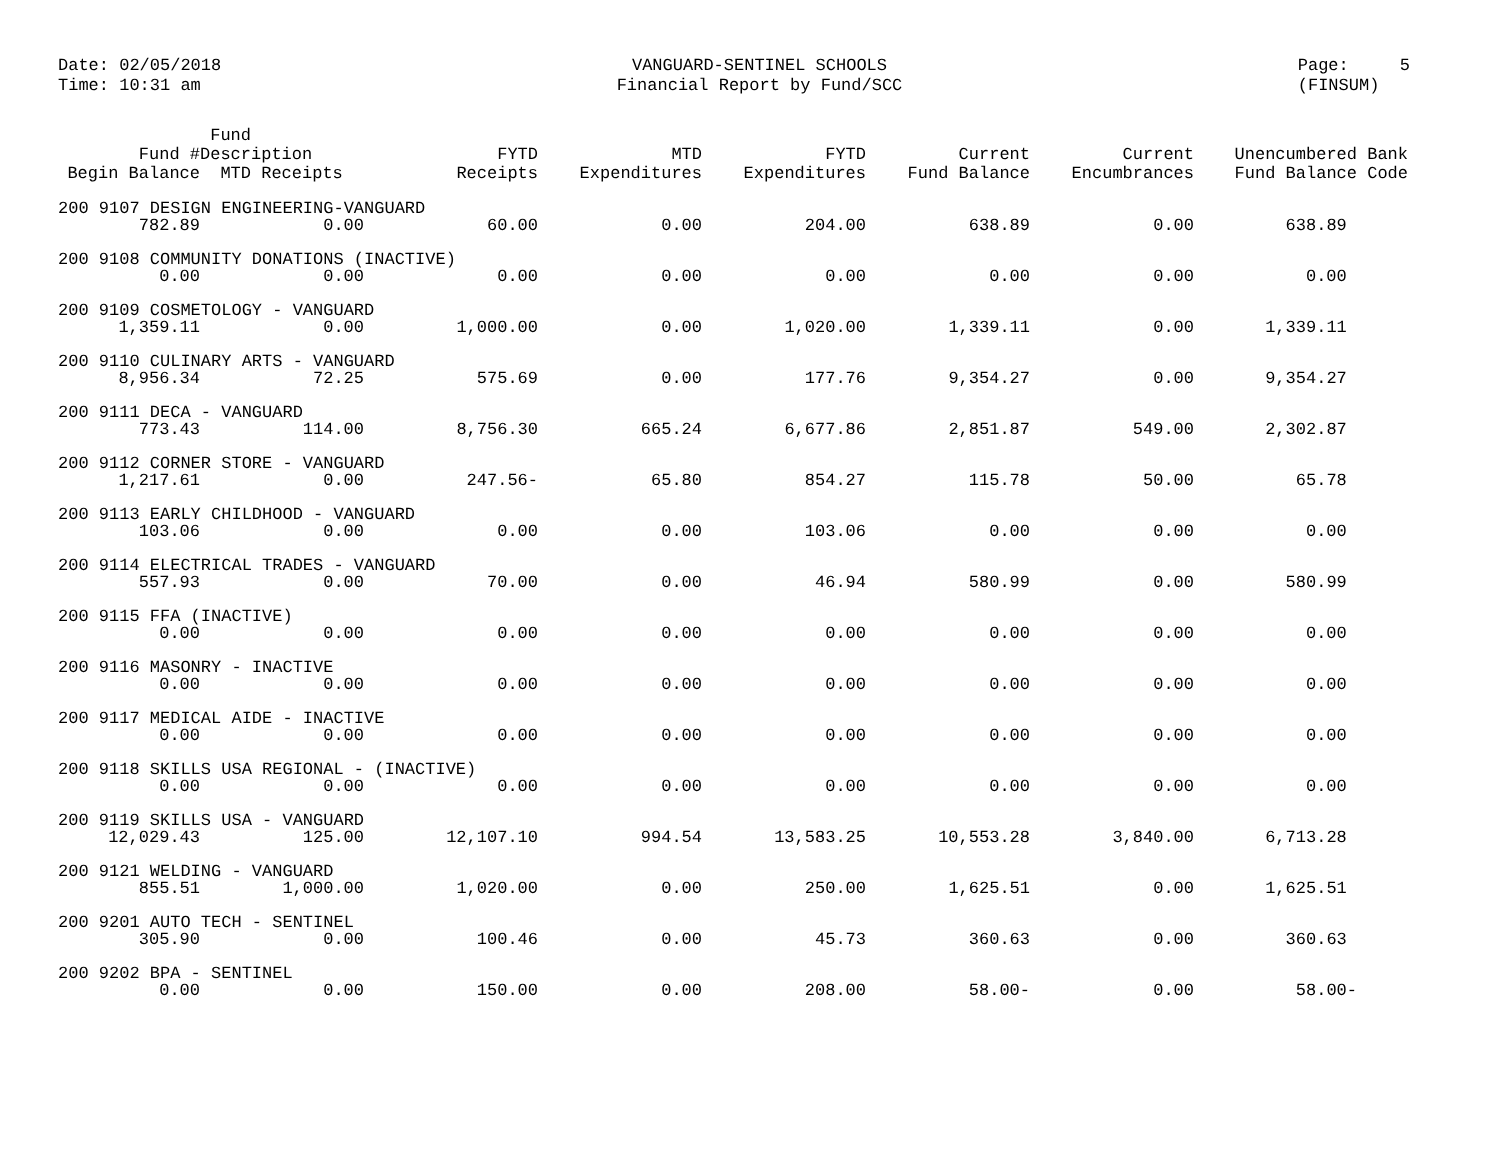Date: 02/05/2018
Time: 10:31 am
VANGUARD-SENTINEL SCHOOLS
Financial Report by Fund/SCC
Page: 5
(FINSUM)
| Fund # Begin Balance | Fund Description MTD Receipts | FYTD Receipts | MTD Expenditures | FYTD Expenditures | Current Fund Balance | Current Encumbrances | Unencumbered Bank Fund Balance Code |
| --- | --- | --- | --- | --- | --- | --- | --- |
| 200 9107 DESIGN ENGINEERING-VANGUARD | | | | | | | |
| 782.89 | 0.00 | 60.00 | 0.00 | 204.00 | 638.89 | 0.00 | 638.89 |
| 200 9108 COMMUNITY DONATIONS (INACTIVE) | | | | | | | |
| 0.00 | 0.00 | 0.00 | 0.00 | 0.00 | 0.00 | 0.00 | 0.00 |
| 200 9109 COSMETOLOGY - VANGUARD | | | | | | | |
| 1,359.11 | 0.00 | 1,000.00 | 0.00 | 1,020.00 | 1,339.11 | 0.00 | 1,339.11 |
| 200 9110 CULINARY ARTS - VANGUARD | | | | | | | |
| 8,956.34 | 72.25 | 575.69 | 0.00 | 177.76 | 9,354.27 | 0.00 | 9,354.27 |
| 200 9111 DECA - VANGUARD | | | | | | | |
| 773.43 | 114.00 | 8,756.30 | 665.24 | 6,677.86 | 2,851.87 | 549.00 | 2,302.87 |
| 200 9112 CORNER STORE - VANGUARD | | | | | | | |
| 1,217.61 | 0.00 | 247.56- | 65.80 | 854.27 | 115.78 | 50.00 | 65.78 |
| 200 9113 EARLY CHILDHOOD - VANGUARD | | | | | | | |
| 103.06 | 0.00 | 0.00 | 0.00 | 103.06 | 0.00 | 0.00 | 0.00 |
| 200 9114 ELECTRICAL TRADES - VANGUARD | | | | | | | |
| 557.93 | 0.00 | 70.00 | 0.00 | 46.94 | 580.99 | 0.00 | 580.99 |
| 200 9115 FFA (INACTIVE) | | | | | | | |
| 0.00 | 0.00 | 0.00 | 0.00 | 0.00 | 0.00 | 0.00 | 0.00 |
| 200 9116 MASONRY - INACTIVE | | | | | | | |
| 0.00 | 0.00 | 0.00 | 0.00 | 0.00 | 0.00 | 0.00 | 0.00 |
| 200 9117 MEDICAL AIDE - INACTIVE | | | | | | | |
| 0.00 | 0.00 | 0.00 | 0.00 | 0.00 | 0.00 | 0.00 | 0.00 |
| 200 9118 SKILLS USA REGIONAL - (INACTIVE) | | | | | | | |
| 0.00 | 0.00 | 0.00 | 0.00 | 0.00 | 0.00 | 0.00 | 0.00 |
| 200 9119 SKILLS USA - VANGUARD | | | | | | | |
| 12,029.43 | 125.00 | 12,107.10 | 994.54 | 13,583.25 | 10,553.28 | 3,840.00 | 6,713.28 |
| 200 9121 WELDING - VANGUARD | | | | | | | |
| 855.51 | 1,000.00 | 1,020.00 | 0.00 | 250.00 | 1,625.51 | 0.00 | 1,625.51 |
| 200 9201 AUTO TECH - SENTINEL | | | | | | | |
| 305.90 | 0.00 | 100.46 | 0.00 | 45.73 | 360.63 | 0.00 | 360.63 |
| 200 9202 BPA - SENTINEL | | | | | | | |
| 0.00 | 0.00 | 150.00 | 0.00 | 208.00 | 58.00- | 0.00 | 58.00- |